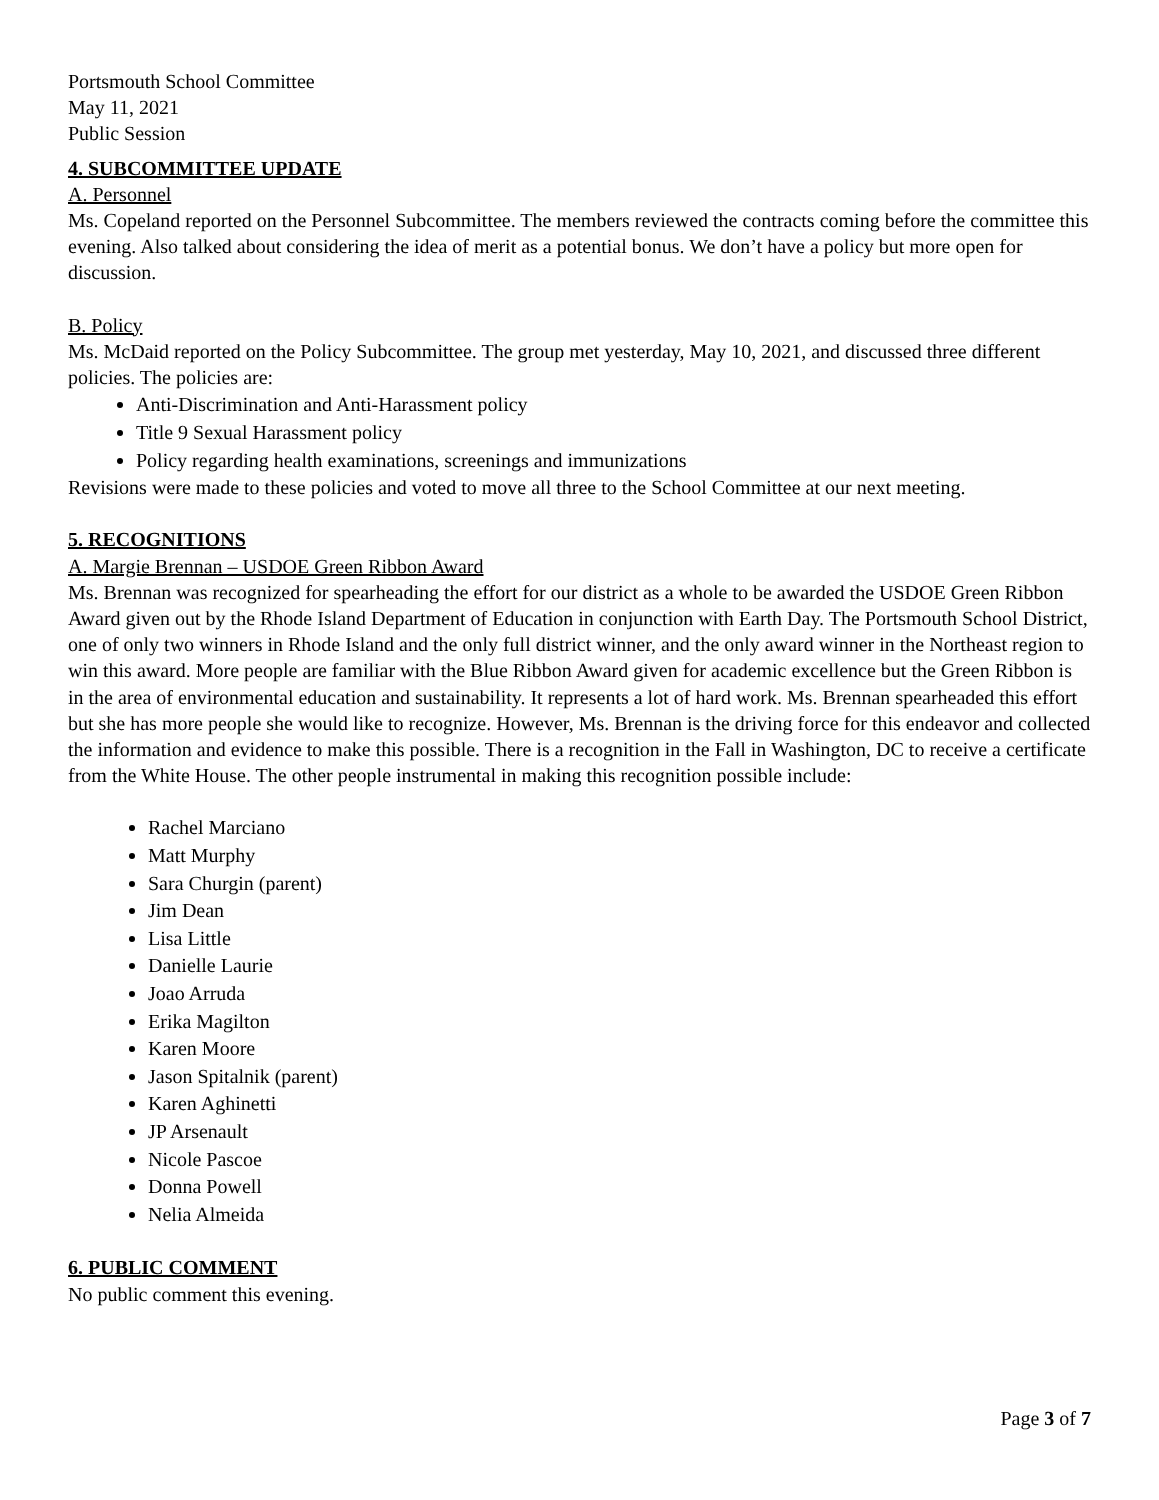Portsmouth School Committee
May 11, 2021
Public Session
4. SUBCOMMITTEE UPDATE
A. Personnel
Ms. Copeland reported on the Personnel Subcommittee. The members reviewed the contracts coming before the committee this evening. Also talked about considering the idea of merit as a potential bonus. We don’t have a policy but more open for discussion.
B. Policy
Ms. McDaid reported on the Policy Subcommittee. The group met yesterday, May 10, 2021, and discussed three different policies. The policies are:
Anti-Discrimination and Anti-Harassment policy
Title 9 Sexual Harassment policy
Policy regarding health examinations, screenings and immunizations
Revisions were made to these policies and voted to move all three to the School Committee at our next meeting.
5. RECOGNITIONS
A. Margie Brennan – USDOE Green Ribbon Award
Ms. Brennan was recognized for spearheading the effort for our district as a whole to be awarded the USDOE Green Ribbon Award given out by the Rhode Island Department of Education in conjunction with Earth Day. The Portsmouth School District, one of only two winners in Rhode Island and the only full district winner, and the only award winner in the Northeast region to win this award. More people are familiar with the Blue Ribbon Award given for academic excellence but the Green Ribbon is in the area of environmental education and sustainability. It represents a lot of hard work. Ms. Brennan spearheaded this effort but she has more people she would like to recognize. However, Ms. Brennan is the driving force for this endeavor and collected the information and evidence to make this possible. There is a recognition in the Fall in Washington, DC to receive a certificate from the White House. The other people instrumental in making this recognition possible include:
Rachel Marciano
Matt Murphy
Sara Churgin (parent)
Jim Dean
Lisa Little
Danielle Laurie
Joao Arruda
Erika Magilton
Karen Moore
Jason Spitalnik (parent)
Karen Aghinetti
JP Arsenault
Nicole Pascoe
Donna Powell
Nelia Almeida
6. PUBLIC COMMENT
No public comment this evening.
Page 3 of 7